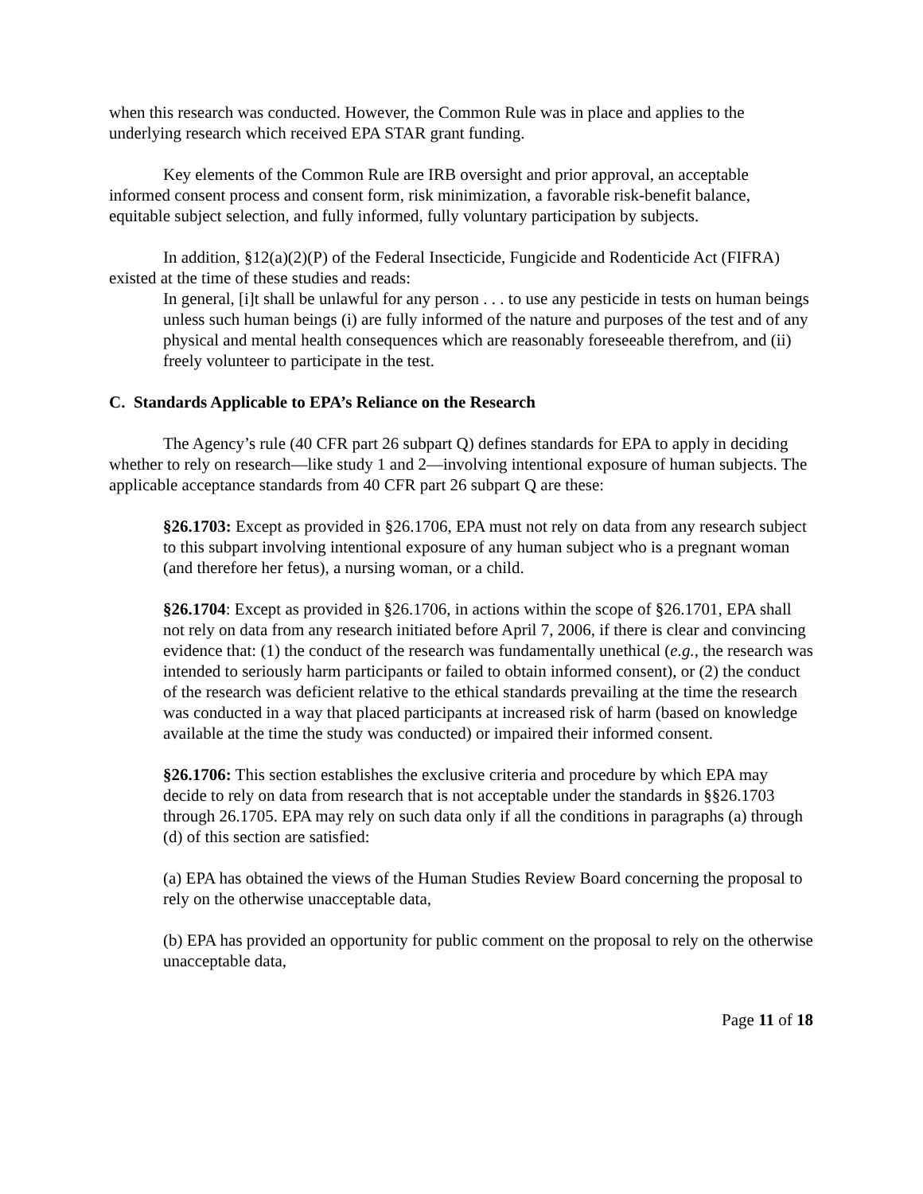when this research was conducted. However, the Common Rule was in place and applies to the underlying research which received EPA STAR grant funding.
Key elements of the Common Rule are IRB oversight and prior approval, an acceptable informed consent process and consent form, risk minimization, a favorable risk-benefit balance, equitable subject selection, and fully informed, fully voluntary participation by subjects.
In addition, §12(a)(2)(P) of the Federal Insecticide, Fungicide and Rodenticide Act (FIFRA) existed at the time of these studies and reads:
In general, [i]t shall be unlawful for any person . . . to use any pesticide in tests on human beings unless such human beings (i) are fully informed of the nature and purposes of the test and of any physical and mental health consequences which are reasonably foreseeable therefrom, and (ii) freely volunteer to participate in the test.
C. Standards Applicable to EPA’s Reliance on the Research
The Agency’s rule (40 CFR part 26 subpart Q) defines standards for EPA to apply in deciding whether to rely on research—like study 1 and 2—involving intentional exposure of human subjects. The applicable acceptance standards from 40 CFR part 26 subpart Q are these:
§26.1703: Except as provided in §26.1706, EPA must not rely on data from any research subject to this subpart involving intentional exposure of any human subject who is a pregnant woman (and therefore her fetus), a nursing woman, or a child.
§26.1704: Except as provided in §26.1706, in actions within the scope of §26.1701, EPA shall not rely on data from any research initiated before April 7, 2006, if there is clear and convincing evidence that: (1) the conduct of the research was fundamentally unethical (e.g., the research was intended to seriously harm participants or failed to obtain informed consent), or (2) the conduct of the research was deficient relative to the ethical standards prevailing at the time the research was conducted in a way that placed participants at increased risk of harm (based on knowledge available at the time the study was conducted) or impaired their informed consent.
§26.1706: This section establishes the exclusive criteria and procedure by which EPA may decide to rely on data from research that is not acceptable under the standards in §§26.1703 through 26.1705. EPA may rely on such data only if all the conditions in paragraphs (a) through (d) of this section are satisfied:
(a) EPA has obtained the views of the Human Studies Review Board concerning the proposal to rely on the otherwise unacceptable data,
(b) EPA has provided an opportunity for public comment on the proposal to rely on the otherwise unacceptable data,
Page 11 of 18